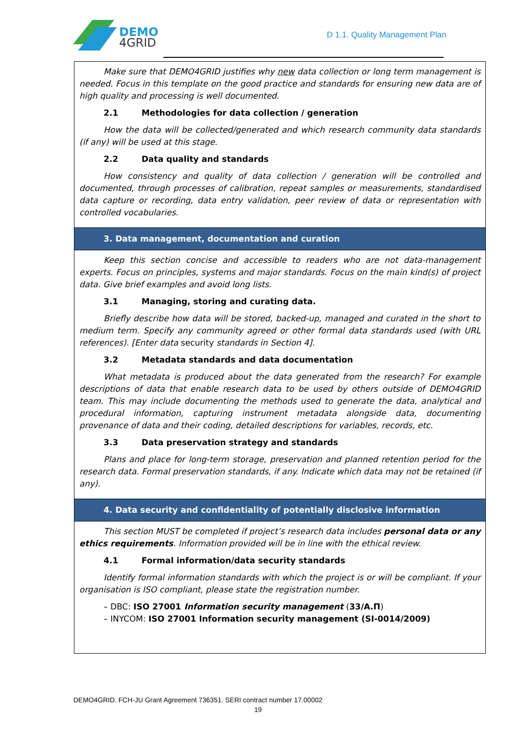DEMO
4GRID
D 1.1. Quality Management Plan
| Make sure that DEMO4GRID justifies why new data collection or long term management is needed. Focus in this template on the good practice and standards for ensuring new data are of high quality and processing is well documented. 2.1 Methodologies for data collection / generation How the data will be collected/generated and which research community data standards (if any) will be used at this stage. 2.2 Data quality and standards How consistency and quality of data collection / generation will be controlled and documented, through processes of calibration, repeat samples or measurements, standardised data capture or recording, data entry validation, peer review of data or representation with controlled vocabularies. |
| 3. Data management, documentation and curation |
| Keep this section concise and accessible to readers who are not data-management experts. Focus on principles, systems and major standards. Focus on the main kind(s) of project data. Give brief examples and avoid long lists. 3.1 Managing, storing and curating data. Briefly describe how data will be stored, backed-up, managed and curated in the short to medium term. Specify any community agreed or other formal data standards used (with URL references). [Enter data security standards in Section 4]. 3.2 Metadata standards and data documentation What metadata is produced about the data generated from the research? For example descriptions of data that enable research data to be used by others outside of DEMO4GRID team. This may include documenting the methods used to generate the data, analytical and procedural information, capturing instrument metadata alongside data, documenting provenance of data and their coding, detailed descriptions for variables, records, etc. 3.3 Data preservation strategy and standards Plans and place for long-term storage, preservation and planned retention period for the research data. Formal preservation standards, if any. Indicate which data may not be retained (if any). |
| 4. Data security and confidentiality of potentially disclosive information |
| This section MUST be completed if project’s research data includes personal data or any ethics requirements . Information provided will be in line with the ethical review. 4.1 Formal information/data security standards Identify formal information standards with which the project is or will be compliant. If your organisation is ISO compliant, please state the registration number. – DBC: ISO 27001 Information security management ( 33/Α.Π ) – INYCOM: ISO 27001 Information security management (SI-0014/2009) |
DEMO4GRID. FCH-JU Grant Agreement 736351. SERI contract number 17.00002
19